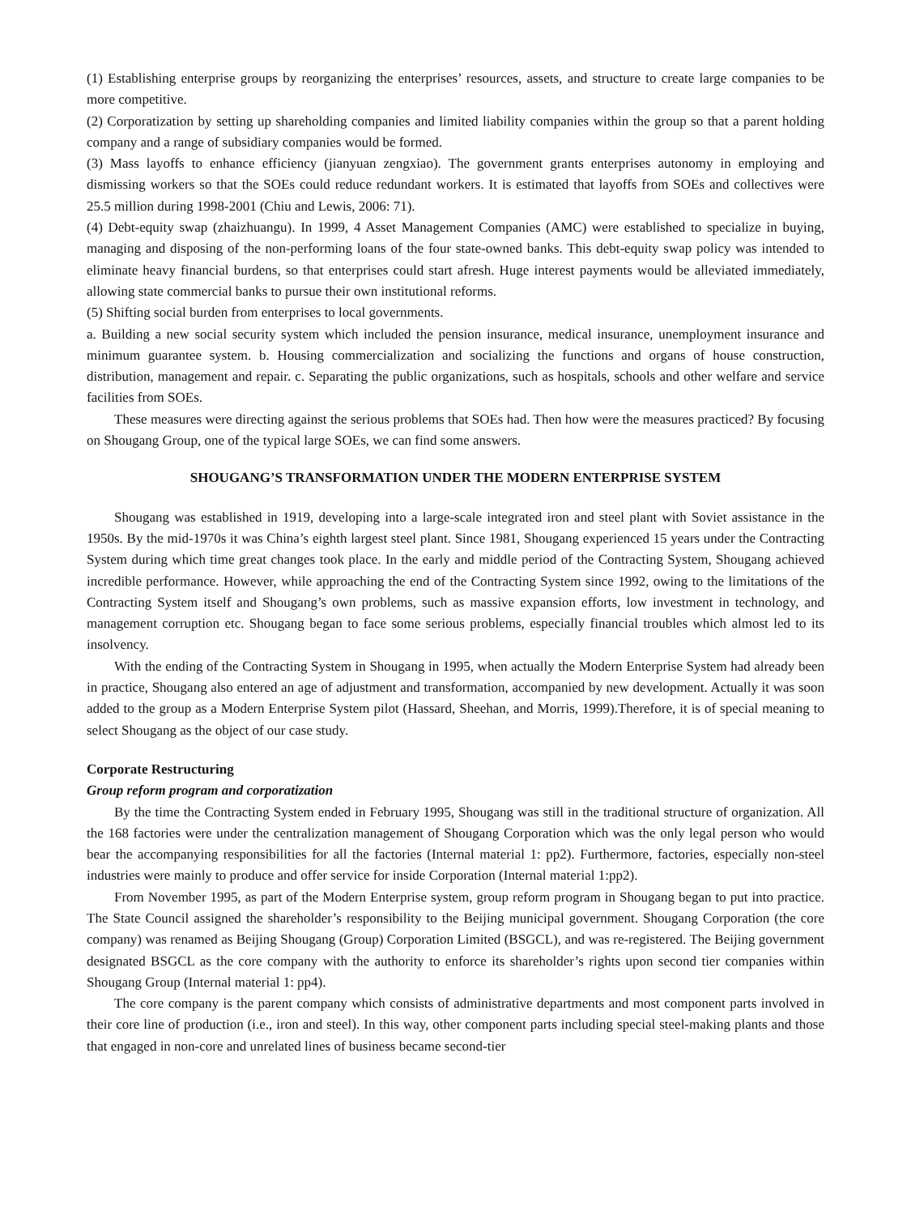(1) Establishing enterprise groups by reorganizing the enterprises’ resources, assets, and structure to create large companies to be more competitive.
(2) Corporatization by setting up shareholding companies and limited liability companies within the group so that a parent holding company and a range of subsidiary companies would be formed.
(3) Mass layoffs to enhance efficiency (jianyuan zengxiao). The government grants enterprises autonomy in employing and dismissing workers so that the SOEs could reduce redundant workers. It is estimated that layoffs from SOEs and collectives were 25.5 million during 1998-2001 (Chiu and Lewis, 2006: 71).
(4) Debt-equity swap (zhaizhuangu). In 1999, 4 Asset Management Companies (AMC) were established to specialize in buying, managing and disposing of the non-performing loans of the four state-owned banks. This debt-equity swap policy was intended to eliminate heavy financial burdens, so that enterprises could start afresh. Huge interest payments would be alleviated immediately, allowing state commercial banks to pursue their own institutional reforms.
(5) Shifting social burden from enterprises to local governments.
a. Building a new social security system which included the pension insurance, medical insurance, unemployment insurance and minimum guarantee system. b. Housing commercialization and socializing the functions and organs of house construction, distribution, management and repair. c. Separating the public organizations, such as hospitals, schools and other welfare and service facilities from SOEs.
These measures were directing against the serious problems that SOEs had. Then how were the measures practiced? By focusing on Shougang Group, one of the typical large SOEs, we can find some answers.
SHOUGANG’S TRANSFORMATION UNDER THE MODERN ENTERPRISE SYSTEM
Shougang was established in 1919, developing into a large-scale integrated iron and steel plant with Soviet assistance in the 1950s. By the mid-1970s it was China’s eighth largest steel plant. Since 1981, Shougang experienced 15 years under the Contracting System during which time great changes took place. In the early and middle period of the Contracting System, Shougang achieved incredible performance. However, while approaching the end of the Contracting System since 1992, owing to the limitations of the Contracting System itself and Shougang’s own problems, such as massive expansion efforts, low investment in technology, and management corruption etc. Shougang began to face some serious problems, especially financial troubles which almost led to its insolvency.
With the ending of the Contracting System in Shougang in 1995, when actually the Modern Enterprise System had already been in practice, Shougang also entered an age of adjustment and transformation, accompanied by new development. Actually it was soon added to the group as a Modern Enterprise System pilot (Hassard, Sheehan, and Morris, 1999).Therefore, it is of special meaning to select Shougang as the object of our case study.
Corporate Restructuring
Group reform program and corporatization
By the time the Contracting System ended in February 1995, Shougang was still in the traditional structure of organization. All the 168 factories were under the centralization management of Shougang Corporation which was the only legal person who would bear the accompanying responsibilities for all the factories (Internal material 1: pp2). Furthermore, factories, especially non-steel industries were mainly to produce and offer service for inside Corporation (Internal material 1:pp2).
From November 1995, as part of the Modern Enterprise system, group reform program in Shougang began to put into practice. The State Council assigned the shareholder’s responsibility to the Beijing municipal government. Shougang Corporation (the core company) was renamed as Beijing Shougang (Group) Corporation Limited (BSGCL), and was re-registered. The Beijing government designated BSGCL as the core company with the authority to enforce its shareholder’s rights upon second tier companies within Shougang Group (Internal material 1: pp4).
The core company is the parent company which consists of administrative departments and most component parts involved in their core line of production (i.e., iron and steel). In this way, other component parts including special steel-making plants and those that engaged in non-core and unrelated lines of business became second-tier